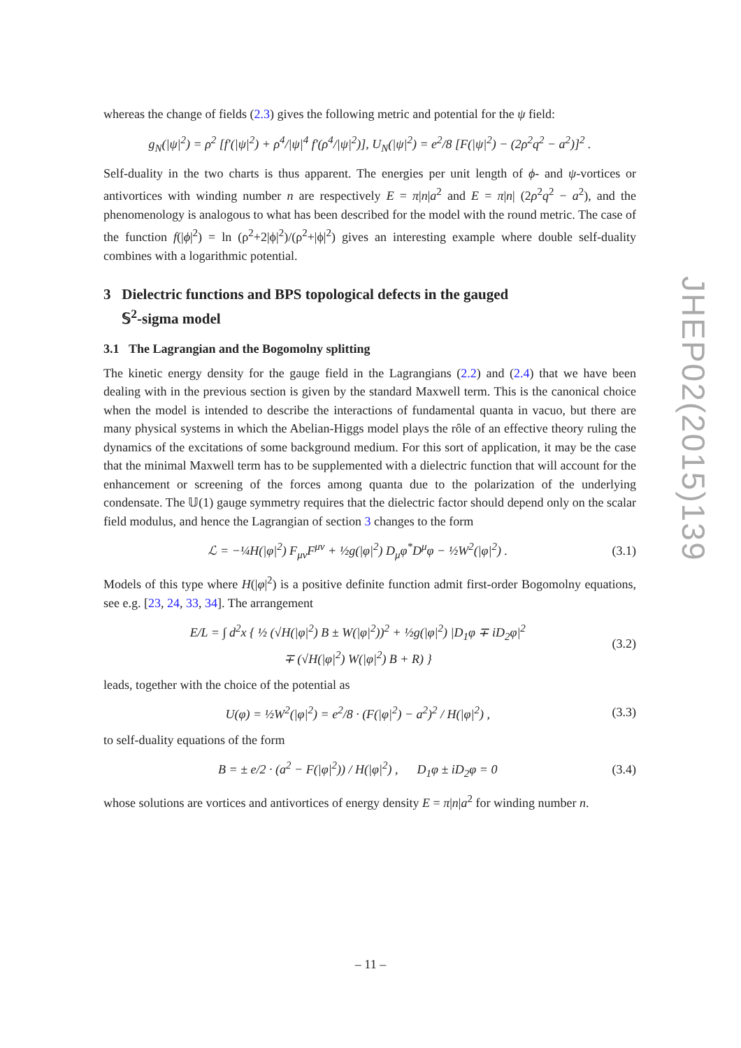whereas the change of fields (2.3) gives the following metric and potential for the ψ field:
g<sub>N</sub>(|ψ|<sup>2</sup>) = ρ<sup>2</sup> [f′(|ψ|<sup>2</sup>) + ρ<sup>4</sup>/|ψ|<sup>4</sup> f′(ρ<sup>4</sup>/|ψ|<sup>2</sup>)], U<sub>N</sub>(|ψ|<sup>2</sup>) = e<sup>2</sup>/8 [F(|ψ|<sup>2</sup>) − (2ρ<sup>2</sup>q<sup>2</sup> − a<sup>2</sup>)]<sup>2</sup> .
Self-duality in the two charts is thus apparent. The energies per unit length of ϕ- and ψ-vortices or antivortices with winding number n are respectively E = π|n|a<sup>2</sup> and E = π|n| (2ρ<sup>2</sup>q<sup>2</sup> − a<sup>2</sup>), and the phenomenology is analogous to what has been described for the model with the round metric. The case of the function f(|ϕ|<sup>2</sup>) = ln (ρ<sup>2</sup>+2|ϕ|<sup>2</sup>)/(ρ<sup>2</sup>+|ϕ|<sup>2</sup>) gives an interesting example where double self-duality combines with a logarithmic potential.
3 Dielectric functions and BPS topological defects in the gauged
𝕊<sup>2</sup>-sigma model
3.1 The Lagrangian and the Bogomolny splitting
The kinetic energy density for the gauge field in the Lagrangians (2.2) and (2.4) that we have been dealing with in the previous section is given by the standard Maxwell term. This is the canonical choice when the model is intended to describe the interactions of fundamental quanta in vacuo, but there are many physical systems in which the Abelian-Higgs model plays the rôle of an effective theory ruling the dynamics of the excitations of some background medium. For this sort of application, it may be the case that the minimal Maxwell term has to be supplemented with a dielectric function that will account for the enhancement or screening of the forces among quanta due to the polarization of the underlying condensate. The 𝕌(1) gauge symmetry requires that the dielectric factor should depend only on the scalar field modulus, and hence the Lagrangian of section 3 changes to the form
ℒ = −¼H(|φ|<sup>2</sup>) F<sub>μν</sub>F<sup>μν</sup> + ½g(|φ|<sup>2</sup>) D<sub>μ</sub>φ<sup>*</sup>D<sup>μ</sup>φ − ½W<sup>2</sup>(|φ|<sup>2</sup>) . (3.1)
Models of this type where H(|φ|<sup>2</sup>) is a positive definite function admit first-order Bogomolny equations, see e.g. [23, 24, 33, 34]. The arrangement
E/L = ∫ d<sup>2</sup>x { ½ (√H(|φ|<sup>2</sup>) B ± W(|φ|<sup>2</sup>))<sup>2</sup> + ½g(|φ|<sup>2</sup>) |D<sub>1</sub>φ ∓ iD<sub>2</sub>φ|<sup>2</sup>
∓ (√H(|φ|<sup>2</sup>) W(|φ|<sup>2</sup>) B + R) } (3.2)
leads, together with the choice of the potential as
U(φ) = ½W<sup>2</sup>(|φ|<sup>2</sup>) = e<sup>2</sup>/8 · (F(|φ|<sup>2</sup>) − a<sup>2</sup>)<sup>2</sup> / H(|φ|<sup>2</sup>) , (3.3)
to self-duality equations of the form
B = ± e/2 · (a<sup>2</sup> − F(|φ|<sup>2</sup>)) / H(|φ|<sup>2</sup>) , D<sub>1</sub>φ ± iD<sub>2</sub>φ = 0 (3.4)
whose solutions are vortices and antivortices of energy density E = π|n|a<sup>2</sup> for winding number n.
JHEP02(2015)139
– 11 –